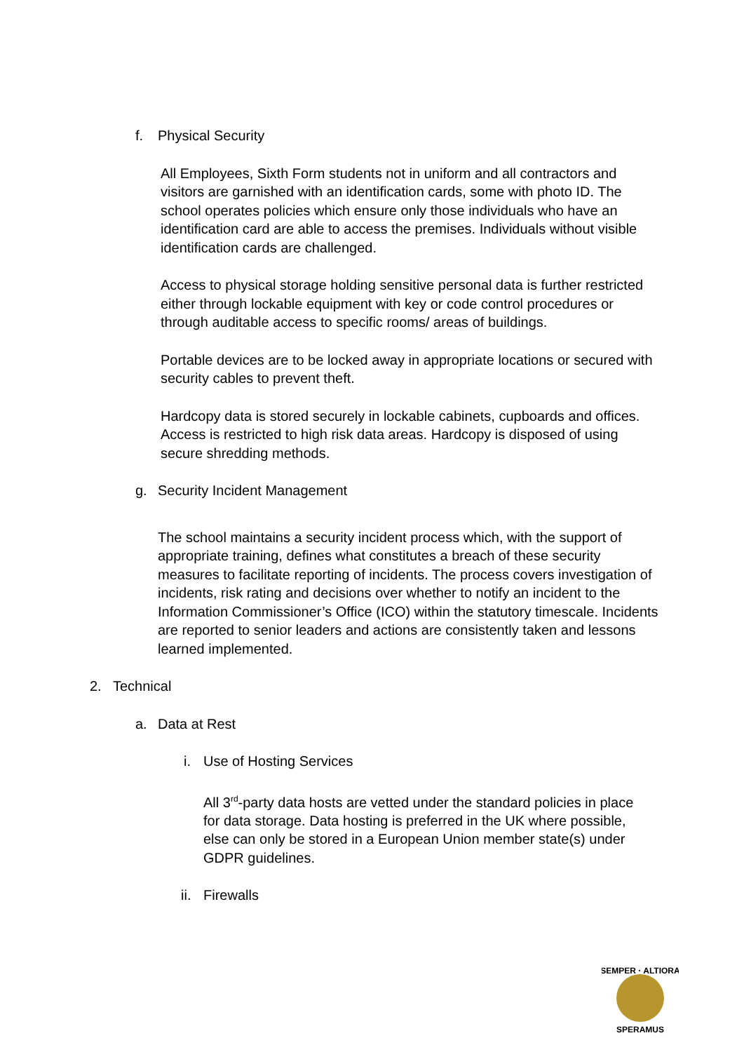f. Physical Security
All Employees, Sixth Form students not in uniform and all contractors and visitors are garnished with an identification cards, some with photo ID. The school operates policies which ensure only those individuals who have an identification card are able to access the premises. Individuals without visible identification cards are challenged.
Access to physical storage holding sensitive personal data is further restricted either through lockable equipment with key or code control procedures or through auditable access to specific rooms/ areas of buildings.
Portable devices are to be locked away in appropriate locations or secured with security cables to prevent theft.
Hardcopy data is stored securely in lockable cabinets, cupboards and offices. Access is restricted to high risk data areas. Hardcopy is disposed of using secure shredding methods.
g. Security Incident Management
The school maintains a security incident process which, with the support of appropriate training, defines what constitutes a breach of these security measures to facilitate reporting of incidents. The process covers investigation of incidents, risk rating and decisions over whether to notify an incident to the Information Commissioner’s Office (ICO) within the statutory timescale. Incidents are reported to senior leaders and actions are consistently taken and lessons learned implemented.
2. Technical
a. Data at Rest
i. Use of Hosting Services
All 3<sup>rd</sup>-party data hosts are vetted under the standard policies in place for data storage. Data hosting is preferred in the UK where possible, else can only be stored in a European Union member state(s) under GDPR guidelines.
ii. Firewalls
SEMPER · ALTIORA
SPERAMUS